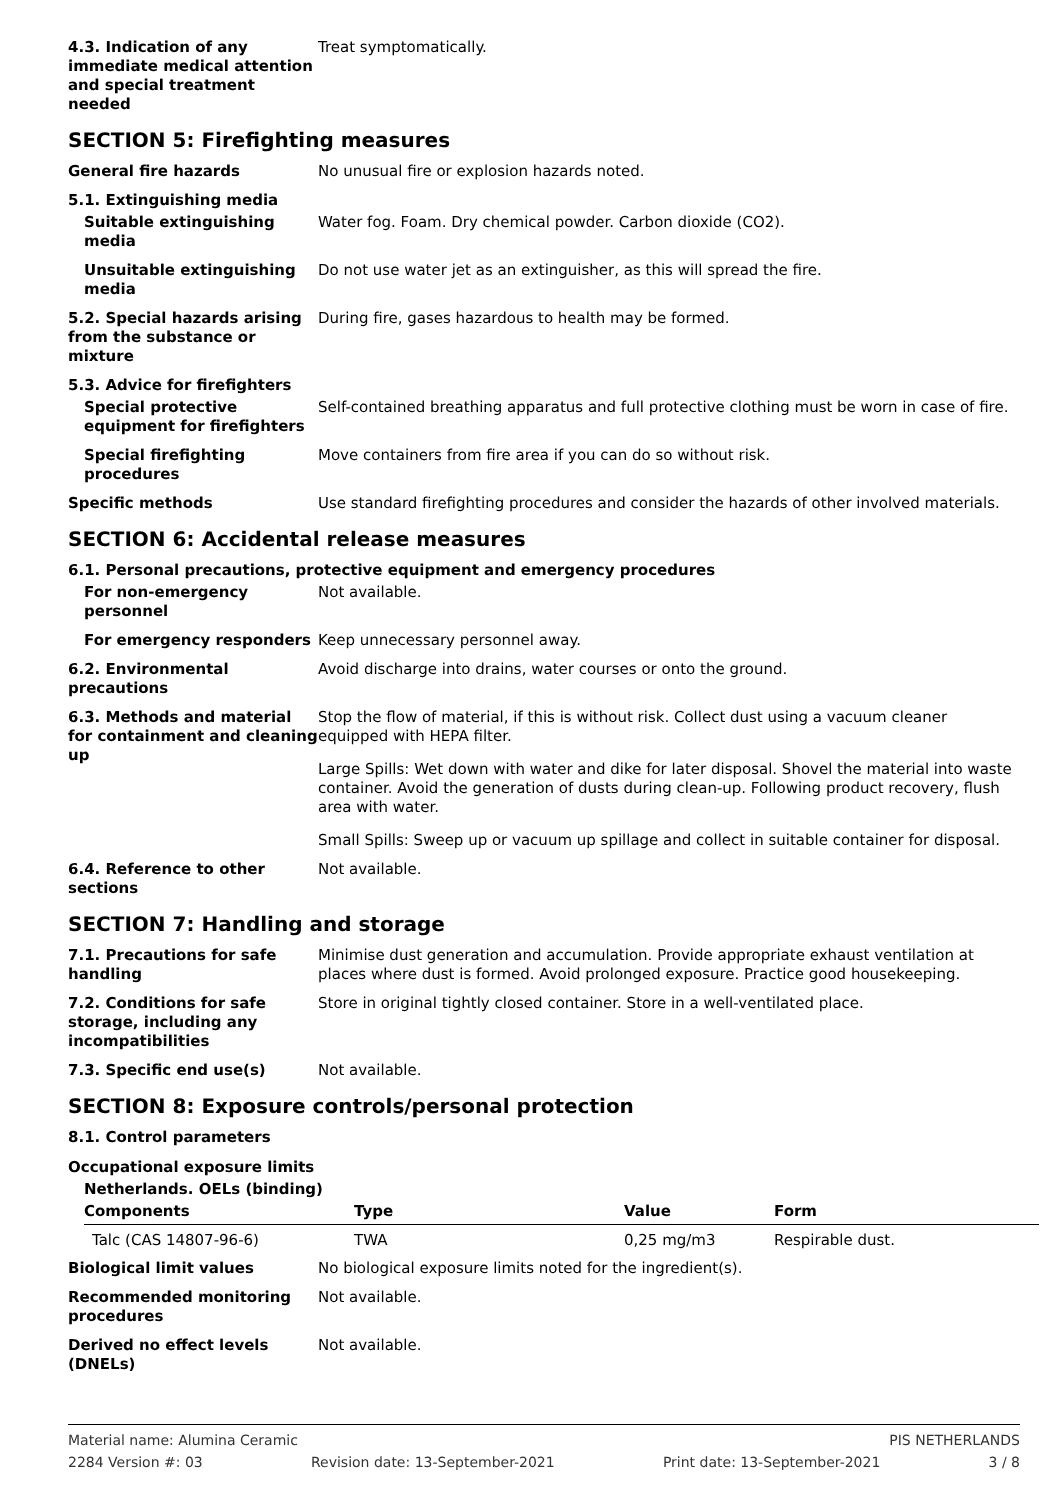4.3. Indication of any immediate medical attention and special treatment needed
Treat symptomatically.
SECTION 5: Firefighting measures
General fire hazards No unusual fire or explosion hazards noted.
5.1. Extinguishing media
Suitable extinguishing media
Water fog. Foam. Dry chemical powder. Carbon dioxide (CO2).
Unsuitable extinguishing media
Do not use water jet as an extinguisher, as this will spread the fire.
5.2. Special hazards arising from the substance or mixture
During fire, gases hazardous to health may be formed.
5.3. Advice for firefighters
Special protective equipment for firefighters
Self-contained breathing apparatus and full protective clothing must be worn in case of fire.
Special firefighting procedures
Move containers from fire area if you can do so without risk.
Specific methods Use standard firefighting procedures and consider the hazards of other involved materials.
SECTION 6: Accidental release measures
6.1. Personal precautions, protective equipment and emergency procedures
For non-emergency personnel
Not available.
For emergency responders Keep unnecessary personnel away.
6.2. Environmental precautions
Avoid discharge into drains, water courses or onto the ground.
6.3. Methods and material for containment and cleaning up
Stop the flow of material, if this is without risk. Collect dust using a vacuum cleaner equipped with HEPA filter.
Large Spills: Wet down with water and dike for later disposal. Shovel the material into waste container. Avoid the generation of dusts during clean-up. Following product recovery, flush area with water.
Small Spills: Sweep up or vacuum up spillage and collect in suitable container for disposal.
6.4. Reference to other sections
Not available.
SECTION 7: Handling and storage
7.1. Precautions for safe handling
Minimise dust generation and accumulation. Provide appropriate exhaust ventilation at places where dust is formed. Avoid prolonged exposure. Practice good housekeeping.
7.2. Conditions for safe storage, including any incompatibilities
Store in original tightly closed container. Store in a well-ventilated place.
7.3. Specific end use(s) Not available.
SECTION 8: Exposure controls/personal protection
8.1. Control parameters
Occupational exposure limits
Netherlands. OELs (binding)
| Components | Type | Value | Form |
| --- | --- | --- | --- |
| Talc (CAS 14807-96-6) | TWA | 0,25 mg/m3 | Respirable dust. |
Biological limit values No biological exposure limits noted for the ingredient(s).
Recommended monitoring procedures
Not available.
Derived no effect levels (DNELs)
Not available.
Material name: Alumina Ceramic PIS NETHERLANDS
2284 Version #: 03 Revision date: 13-September-2021 Print date: 13-September-2021 3 / 8